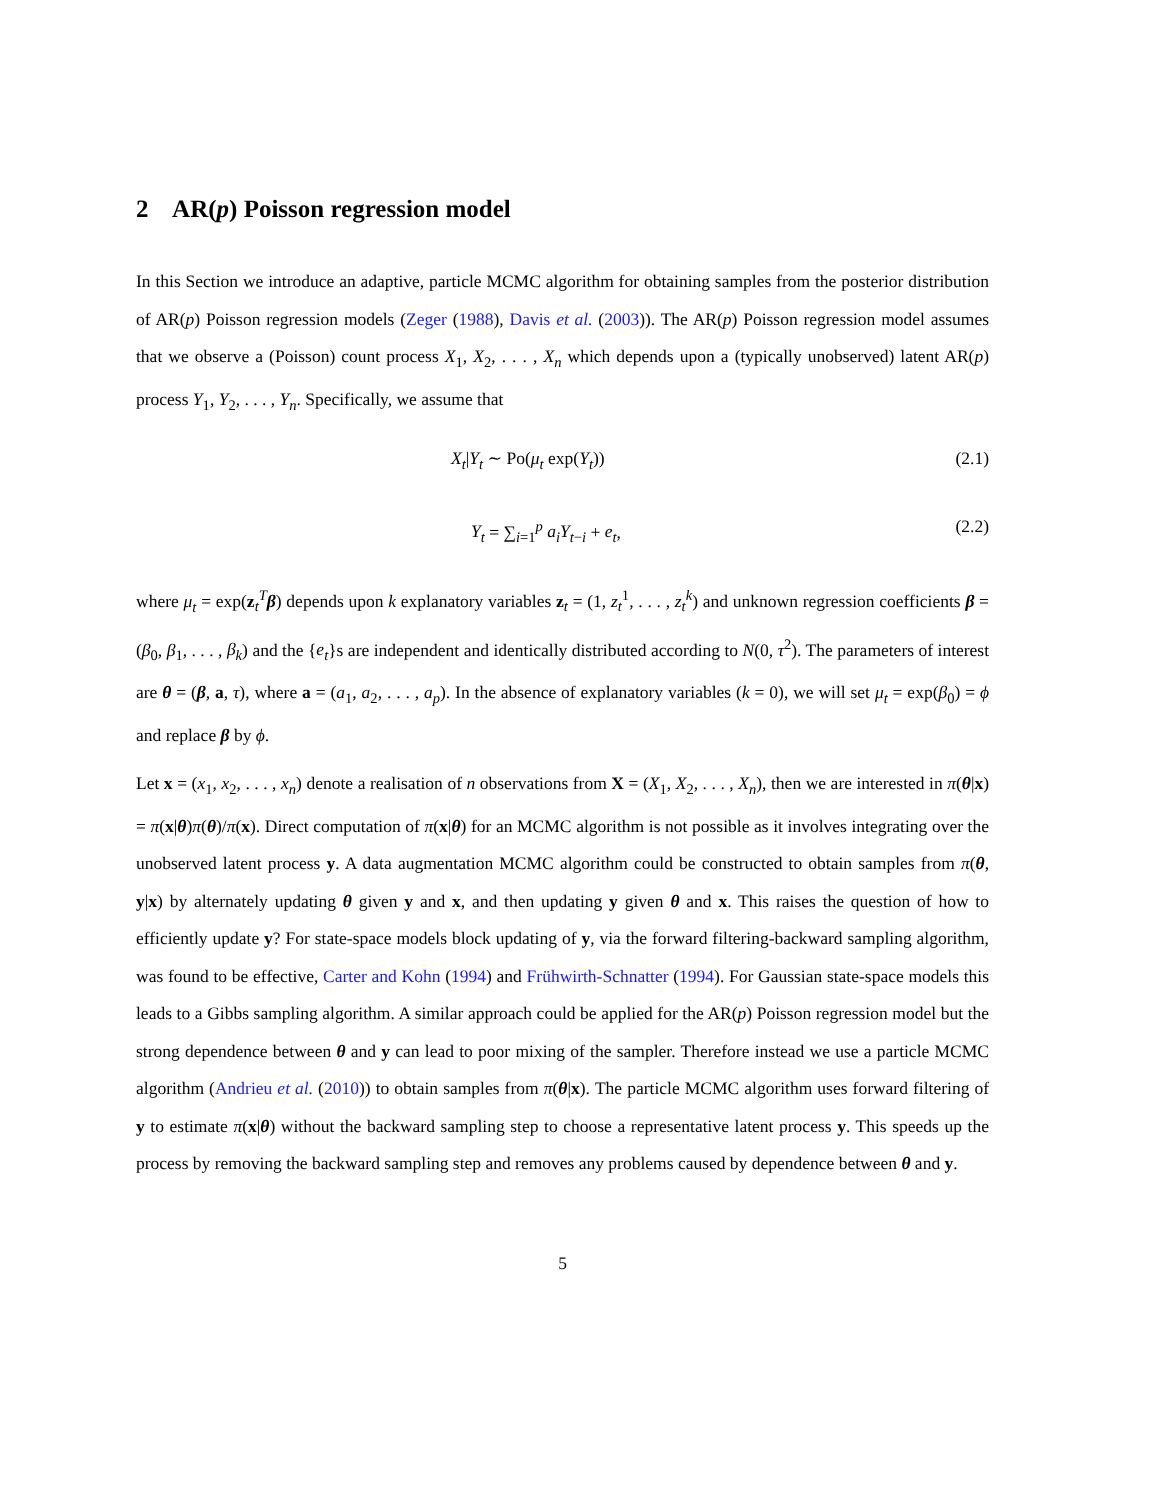2 AR(p) Poisson regression model
In this Section we introduce an adaptive, particle MCMC algorithm for obtaining samples from the posterior distribution of AR(p) Poisson regression models (Zeger (1988), Davis et al. (2003)). The AR(p) Poisson regression model assumes that we observe a (Poisson) count process X<sub>1</sub>, X<sub>2</sub>, . . . , X<sub>n</sub> which depends upon a (typically unobserved) latent AR(p) process Y<sub>1</sub>, Y<sub>2</sub>, . . . , Y<sub>n</sub>. Specifically, we assume that
X<sub>t</sub>|Y<sub>t</sub> ∼ Po(μ<sub>t</sub> exp(Y<sub>t</sub>)) (2.1)
Y<sub>t</sub> = ∑<sub>i=1</sub><sup>p</sup> a<sub>i</sub>Y<sub>t−i</sub> + e<sub>t</sub>, (2.2)
where μ<sub>t</sub> = exp(z<sub>t</sub><sup>T</sup>β) depends upon k explanatory variables z<sub>t</sub> = (1, z<sub>t</sub><sup>1</sup>, . . . , z<sub>t</sub><sup>k</sup>) and unknown regression coefficients β = (β<sub>0</sub>, β<sub>1</sub>, . . . , β<sub>k</sub>) and the {e<sub>t</sub>}s are independent and identically distributed according to N(0, τ<sup>2</sup>). The parameters of interest are θ = (β, a, τ), where a = (a<sub>1</sub>, a<sub>2</sub>, . . . , a<sub>p</sub>). In the absence of explanatory variables (k = 0), we will set μ<sub>t</sub> = exp(β<sub>0</sub>) = ϕ and replace β by ϕ.
Let x = (x<sub>1</sub>, x<sub>2</sub>, . . . , x<sub>n</sub>) denote a realisation of n observations from X = (X<sub>1</sub>, X<sub>2</sub>, . . . , X<sub>n</sub>), then we are interested in π(θ|x) = π(x|θ)π(θ)/π(x). Direct computation of π(x|θ) for an MCMC algorithm is not possible as it involves integrating over the unobserved latent process y. A data augmentation MCMC algorithm could be constructed to obtain samples from π(θ, y|x) by alternately updating θ given y and x, and then updating y given θ and x. This raises the question of how to efficiently update y? For state-space models block updating of y, via the forward filtering-backward sampling algorithm, was found to be effective, Carter and Kohn (1994) and Frühwirth-Schnatter (1994). For Gaussian state-space models this leads to a Gibbs sampling algorithm. A similar approach could be applied for the AR(p) Poisson regression model but the strong dependence between θ and y can lead to poor mixing of the sampler. Therefore instead we use a particle MCMC algorithm (Andrieu et al. (2010)) to obtain samples from π(θ|x). The particle MCMC algorithm uses forward filtering of y to estimate π(x|θ) without the backward sampling step to choose a representative latent process y. This speeds up the process by removing the backward sampling step and removes any problems caused by dependence between θ and y.
5